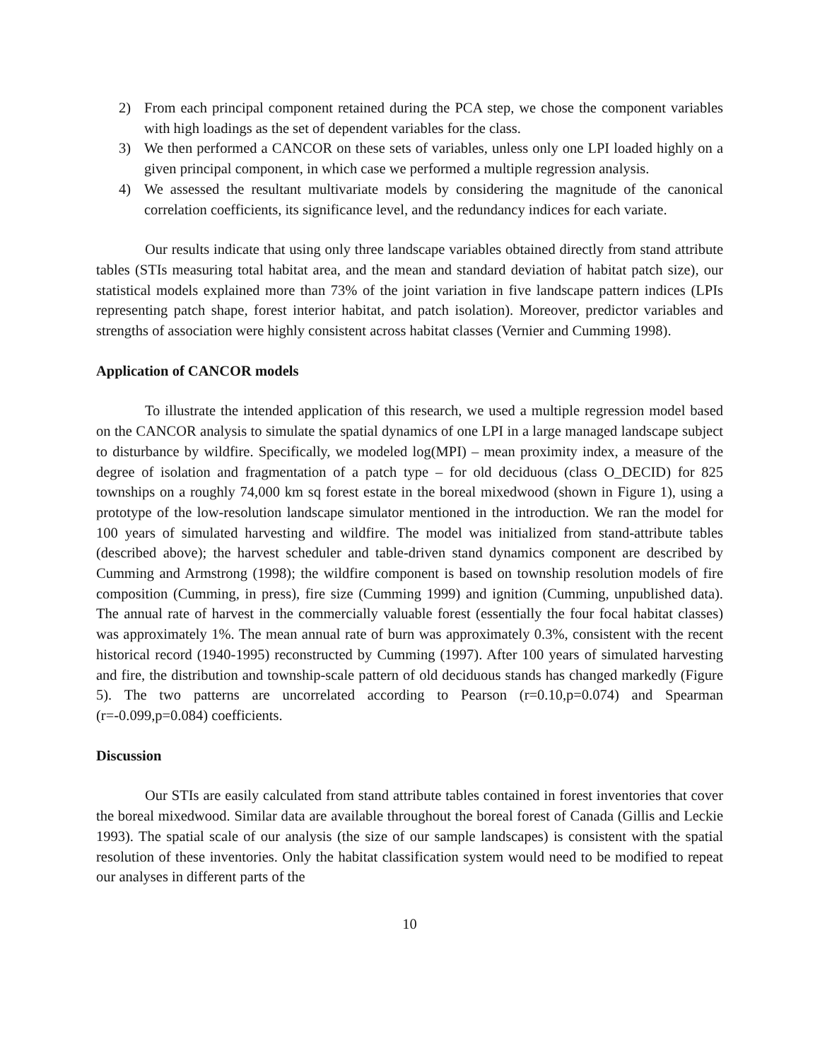2) From each principal component retained during the PCA step, we chose the component variables with high loadings as the set of dependent variables for the class.
3) We then performed a CANCOR on these sets of variables, unless only one LPI loaded highly on a given principal component, in which case we performed a multiple regression analysis.
4) We assessed the resultant multivariate models by considering the magnitude of the canonical correlation coefficients, its significance level, and the redundancy indices for each variate.
Our results indicate that using only three landscape variables obtained directly from stand attribute tables (STIs measuring total habitat area, and the mean and standard deviation of habitat patch size), our statistical models explained more than 73% of the joint variation in five landscape pattern indices (LPIs representing patch shape, forest interior habitat, and patch isolation). Moreover, predictor variables and strengths of association were highly consistent across habitat classes (Vernier and Cumming 1998).
Application of CANCOR models
To illustrate the intended application of this research, we used a multiple regression model based on the CANCOR analysis to simulate the spatial dynamics of one LPI in a large managed landscape subject to disturbance by wildfire. Specifically, we modeled log(MPI) – mean proximity index, a measure of the degree of isolation and fragmentation of a patch type – for old deciduous (class O_DECID) for 825 townships on a roughly 74,000 km sq forest estate in the boreal mixedwood (shown in Figure 1), using a prototype of the low-resolution landscape simulator mentioned in the introduction. We ran the model for 100 years of simulated harvesting and wildfire. The model was initialized from stand-attribute tables (described above); the harvest scheduler and table-driven stand dynamics component are described by Cumming and Armstrong (1998); the wildfire component is based on township resolution models of fire composition (Cumming, in press), fire size (Cumming 1999) and ignition (Cumming, unpublished data). The annual rate of harvest in the commercially valuable forest (essentially the four focal habitat classes) was approximately 1%. The mean annual rate of burn was approximately 0.3%, consistent with the recent historical record (1940-1995) reconstructed by Cumming (1997). After 100 years of simulated harvesting and fire, the distribution and township-scale pattern of old deciduous stands has changed markedly (Figure 5). The two patterns are uncorrelated according to Pearson (r=0.10,p=0.074) and Spearman (r=-0.099,p=0.084) coefficients.
Discussion
Our STIs are easily calculated from stand attribute tables contained in forest inventories that cover the boreal mixedwood. Similar data are available throughout the boreal forest of Canada (Gillis and Leckie 1993). The spatial scale of our analysis (the size of our sample landscapes) is consistent with the spatial resolution of these inventories. Only the habitat classification system would need to be modified to repeat our analyses in different parts of the
10